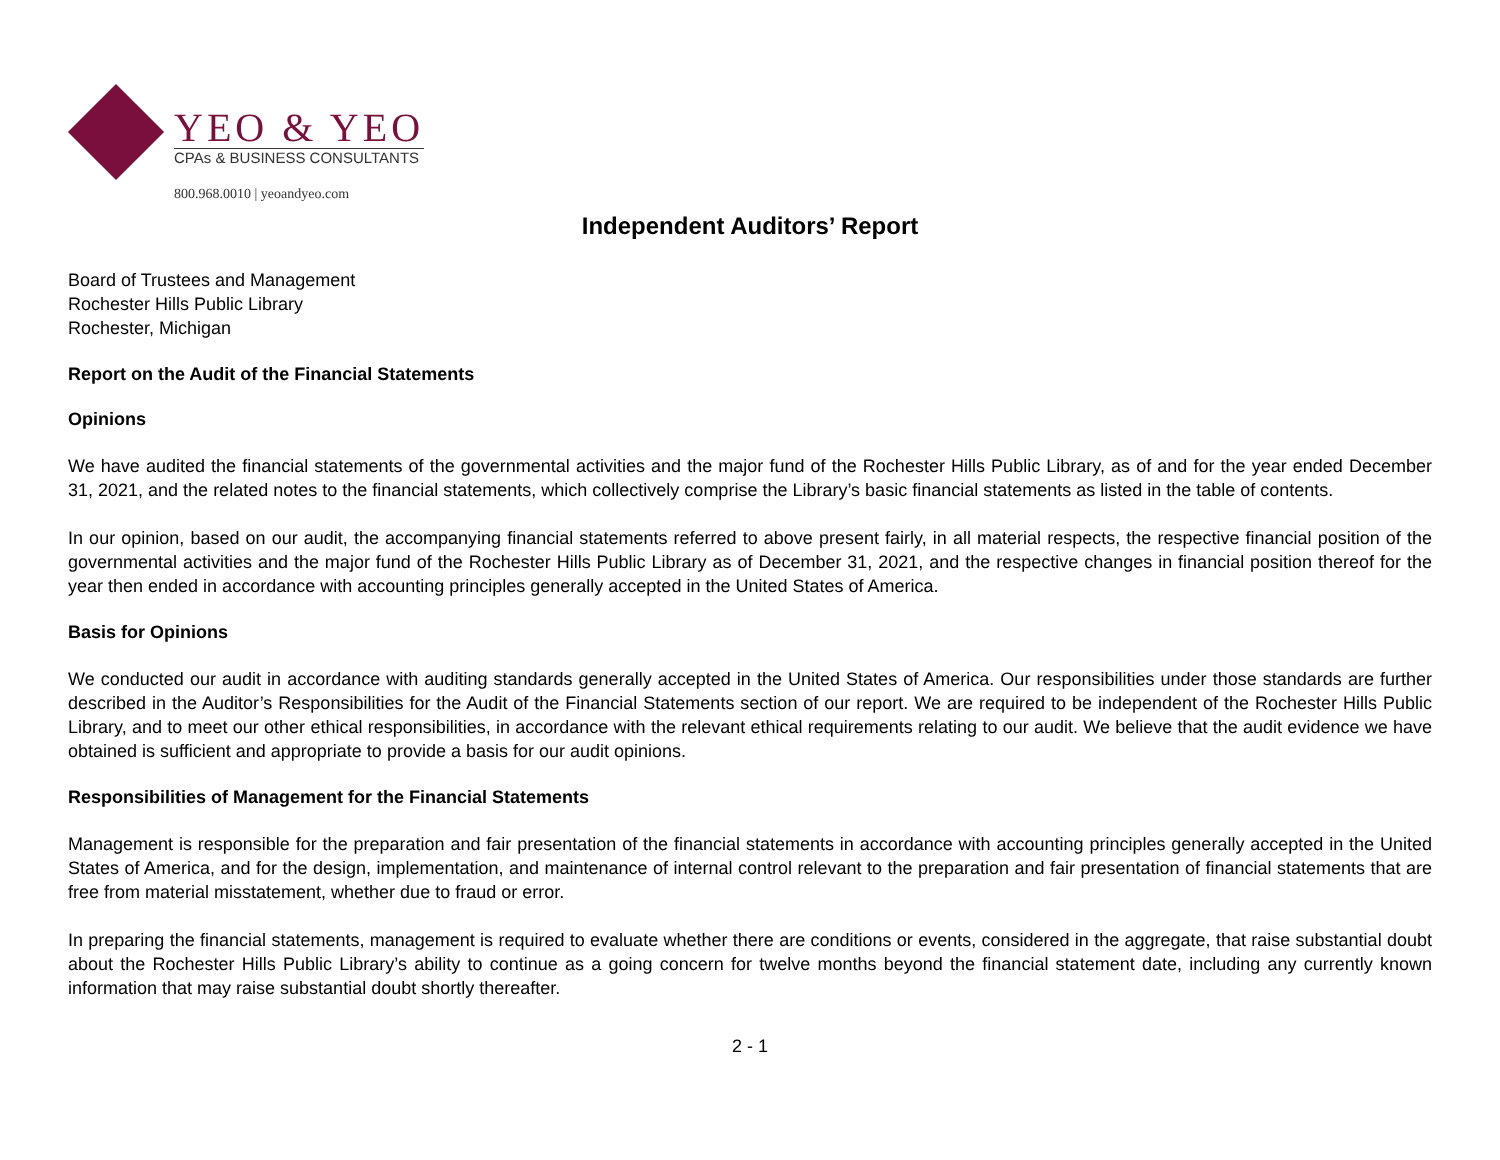YEO & YEO
CPAs & BUSINESS CONSULTANTS
800.968.0010 | yeoandyeo.com
Independent Auditors’ Report
Board of Trustees and Management
Rochester Hills Public Library
Rochester, Michigan
Report on the Audit of the Financial Statements
Opinions
We have audited the financial statements of the governmental activities and the major fund of the Rochester Hills Public Library, as of and for the year ended December 31, 2021, and the related notes to the financial statements, which collectively comprise the Library’s basic financial statements as listed in the table of contents.
In our opinion, based on our audit, the accompanying financial statements referred to above present fairly, in all material respects, the respective financial position of the governmental activities and the major fund of the Rochester Hills Public Library as of December 31, 2021, and the respective changes in financial position thereof for the year then ended in accordance with accounting principles generally accepted in the United States of America.
Basis for Opinions
We conducted our audit in accordance with auditing standards generally accepted in the United States of America. Our responsibilities under those standards are further described in the Auditor’s Responsibilities for the Audit of the Financial Statements section of our report. We are required to be independent of the Rochester Hills Public Library, and to meet our other ethical responsibilities, in accordance with the relevant ethical requirements relating to our audit. We believe that the audit evidence we have obtained is sufficient and appropriate to provide a basis for our audit opinions.
Responsibilities of Management for the Financial Statements
Management is responsible for the preparation and fair presentation of the financial statements in accordance with accounting principles generally accepted in the United States of America, and for the design, implementation, and maintenance of internal control relevant to the preparation and fair presentation of financial statements that are free from material misstatement, whether due to fraud or error.
In preparing the financial statements, management is required to evaluate whether there are conditions or events, considered in the aggregate, that raise substantial doubt about the Rochester Hills Public Library’s ability to continue as a going concern for twelve months beyond the financial statement date, including any currently known information that may raise substantial doubt shortly thereafter.
2 - 1